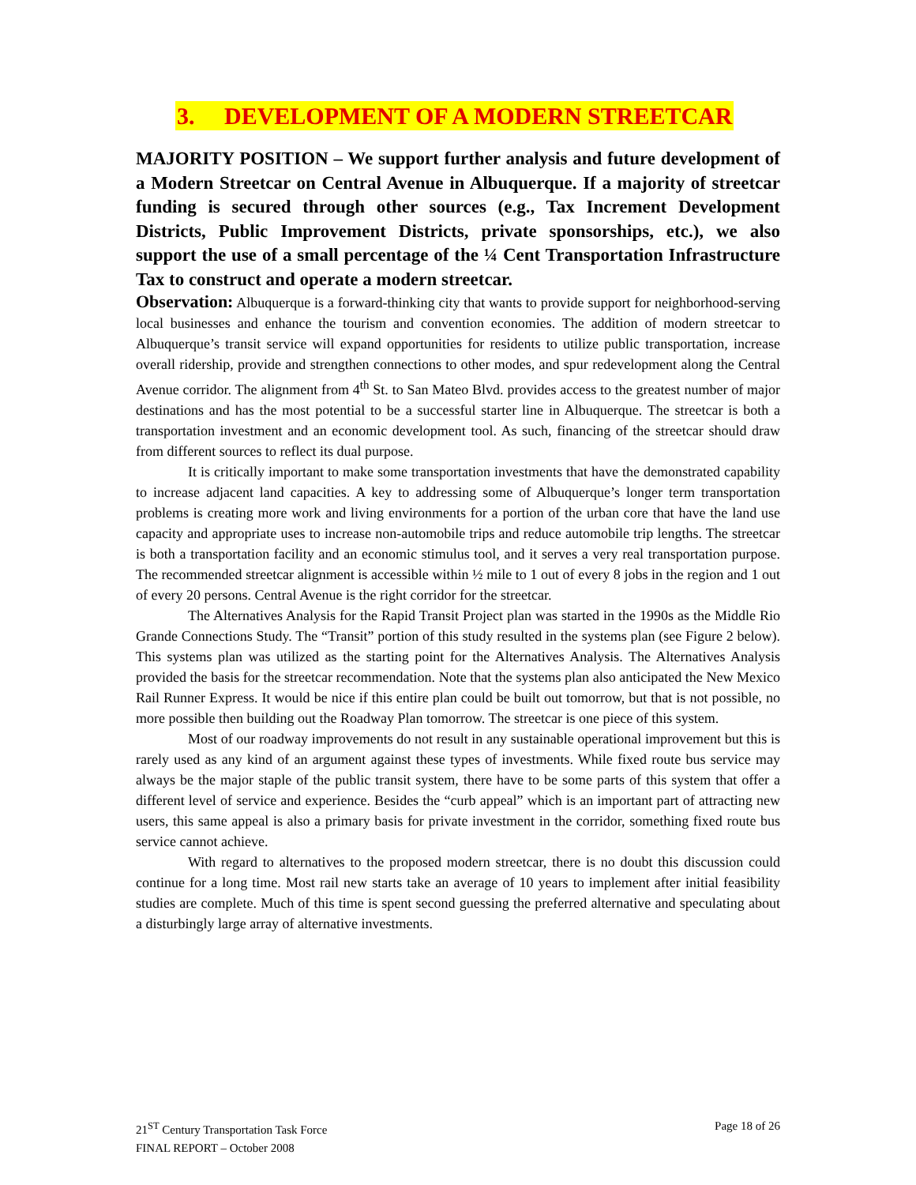3. DEVELOPMENT OF A MODERN STREETCAR
MAJORITY POSITION – We support further analysis and future development of a Modern Streetcar on Central Avenue in Albuquerque. If a majority of streetcar funding is secured through other sources (e.g., Tax Increment Development Districts, Public Improvement Districts, private sponsorships, etc.), we also support the use of a small percentage of the ¼ Cent Transportation Infrastructure Tax to construct and operate a modern streetcar.
Observation: Albuquerque is a forward-thinking city that wants to provide support for neighborhood-serving local businesses and enhance the tourism and convention economies. The addition of modern streetcar to Albuquerque’s transit service will expand opportunities for residents to utilize public transportation, increase overall ridership, provide and strengthen connections to other modes, and spur redevelopment along the Central Avenue corridor. The alignment from 4<sup>th</sup> St. to San Mateo Blvd. provides access to the greatest number of major destinations and has the most potential to be a successful starter line in Albuquerque. The streetcar is both a transportation investment and an economic development tool. As such, financing of the streetcar should draw from different sources to reflect its dual purpose.
It is critically important to make some transportation investments that have the demonstrated capability to increase adjacent land capacities. A key to addressing some of Albuquerque’s longer term transportation problems is creating more work and living environments for a portion of the urban core that have the land use capacity and appropriate uses to increase non-automobile trips and reduce automobile trip lengths. The streetcar is both a transportation facility and an economic stimulus tool, and it serves a very real transportation purpose. The recommended streetcar alignment is accessible within ½ mile to 1 out of every 8 jobs in the region and 1 out of every 20 persons. Central Avenue is the right corridor for the streetcar.
The Alternatives Analysis for the Rapid Transit Project plan was started in the 1990s as the Middle Rio Grande Connections Study. The “Transit” portion of this study resulted in the systems plan (see Figure 2 below). This systems plan was utilized as the starting point for the Alternatives Analysis. The Alternatives Analysis provided the basis for the streetcar recommendation. Note that the systems plan also anticipated the New Mexico Rail Runner Express. It would be nice if this entire plan could be built out tomorrow, but that is not possible, no more possible then building out the Roadway Plan tomorrow. The streetcar is one piece of this system.
Most of our roadway improvements do not result in any sustainable operational improvement but this is rarely used as any kind of an argument against these types of investments. While fixed route bus service may always be the major staple of the public transit system, there have to be some parts of this system that offer a different level of service and experience. Besides the “curb appeal” which is an important part of attracting new users, this same appeal is also a primary basis for private investment in the corridor, something fixed route bus service cannot achieve.
With regard to alternatives to the proposed modern streetcar, there is no doubt this discussion could continue for a long time. Most rail new starts take an average of 10 years to implement after initial feasibility studies are complete. Much of this time is spent second guessing the preferred alternative and speculating about a disturbingly large array of alternative investments.
21<sup>ST</sup> Century Transportation Task Force
FINAL REPORT – October 2008
Page 18 of 26